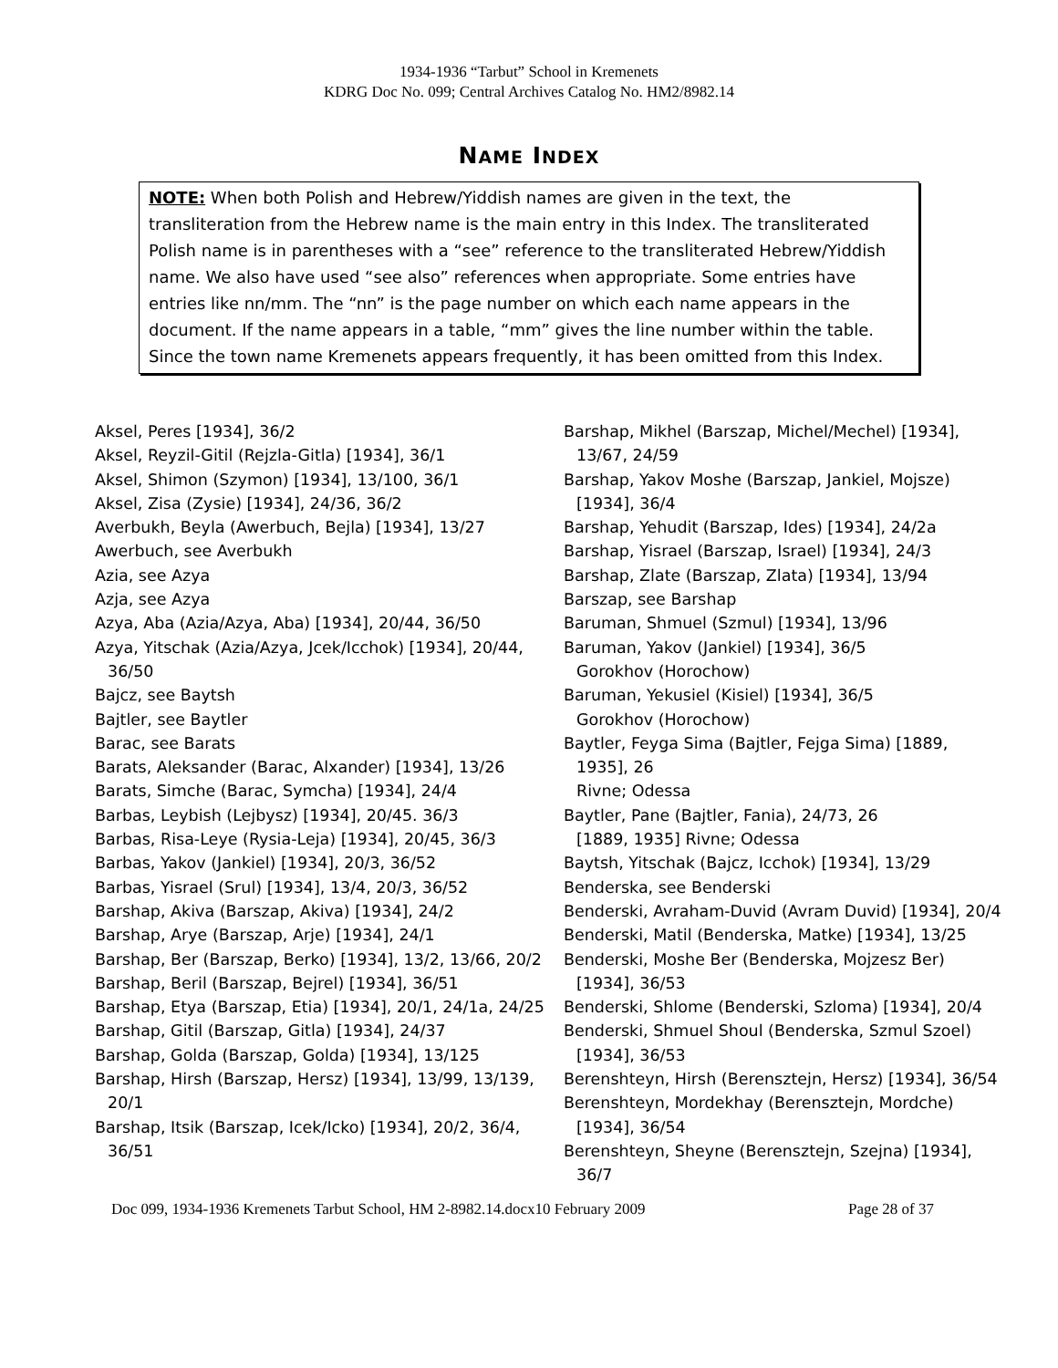1934-1936 “Tarbut” School in Kremenets
KDRG Doc No. 099; Central Archives Catalog No. HM2/8982.14
NAME INDEX
NOTE: When both Polish and Hebrew/Yiddish names are given in the text, the transliteration from the Hebrew name is the main entry in this Index. The transliterated Polish name is in parentheses with a “see” reference to the transliterated Hebrew/Yiddish name. We also have used “see also” references when appropriate. Some entries have entries like nn/mm. The “nn” is the page number on which each name appears in the document. If the name appears in a table, “mm” gives the line number within the table. Since the town name Kremenets appears frequently, it has been omitted from this Index.
Aksel, Peres [1934], 36/2
Aksel, Reyzil-Gitil (Rejzla-Gitla) [1934], 36/1
Aksel, Shimon (Szymon) [1934], 13/100, 36/1
Aksel, Zisa (Zysie) [1934], 24/36, 36/2
Averbukh, Beyla (Awerbuch, Bejla) [1934], 13/27
Awerbuch, see Averbukh
Azia, see Azya
Azja, see Azya
Azya, Aba (Azia/Azya, Aba) [1934], 20/44, 36/50
Azya, Yitschak (Azia/Azya, Jcek/Icchok) [1934], 20/44, 36/50
Bajcz, see Baytsh
Bajtler, see Baytler
Barac, see Barats
Barats, Aleksander (Barac, Alxander) [1934], 13/26
Barats, Simche (Barac, Symcha) [1934], 24/4
Barbas, Leybish (Lejbysz) [1934], 20/45. 36/3
Barbas, Risa-Leye (Rysia-Leja) [1934], 20/45, 36/3
Barbas, Yakov (Jankiel) [1934], 20/3, 36/52
Barbas, Yisrael (Srul) [1934], 13/4, 20/3, 36/52
Barshap, Akiva (Barszap, Akiva) [1934], 24/2
Barshap, Arye (Barszap, Arje) [1934], 24/1
Barshap, Ber (Barszap, Berko) [1934], 13/2, 13/66, 20/2
Barshap, Beril (Barszap, Bejrel) [1934], 36/51
Barshap, Etya (Barszap, Etia) [1934], 20/1, 24/1a, 24/25
Barshap, Gitil (Barszap, Gitla) [1934], 24/37
Barshap, Golda (Barszap, Golda) [1934], 13/125
Barshap, Hirsh (Barszap, Hersz) [1934], 13/99, 13/139, 20/1
Barshap, Itsik (Barszap, Icek/Icko) [1934], 20/2, 36/4, 36/51
Barshap, Mikhel (Barszap, Michel/Mechel) [1934], 13/67, 24/59
Barshap, Yakov Moshe (Barszap, Jankiel, Mojsze) [1934], 36/4
Barshap, Yehudit (Barszap, Ides) [1934], 24/2a
Barshap, Yisrael (Barszap, Israel) [1934], 24/3
Barshap, Zlate (Barszap, Zlata) [1934], 13/94
Barszap, see Barshap
Baruman, Shmuel (Szmul) [1934], 13/96
Baruman, Yakov (Jankiel) [1934], 36/5
Gorokhov (Horochow)
Baruman, Yekusiel (Kisiel) [1934], 36/5
Gorokhov (Horochow)
Baytler, Feyga Sima (Bajtler, Fejga Sima) [1889, 1935], 26
Rivne; Odessa
Baytler, Pane (Bajtler, Fania), 24/73, 26
[1889, 1935] Rivne; Odessa
Baytsh, Yitschak (Bajcz, Icchok) [1934], 13/29
Benderska, see Benderski
Benderski, Avraham-Duvid (Avram Duvid) [1934], 20/4
Benderski, Matil (Benderska, Matke) [1934], 13/25
Benderski, Moshe Ber (Benderska, Mojzesz Ber) [1934], 36/53
Benderski, Shlome (Benderski, Szloma) [1934], 20/4
Benderski, Shmuel Shoul (Benderska, Szmul Szoel) [1934], 36/53
Berenshteyn, Hirsh (Berensztejn, Hersz) [1934], 36/54
Berenshteyn, Mordekhay (Berensztejn, Mordche) [1934], 36/54
Berenshteyn, Sheyne (Berensztejn, Szejna) [1934], 36/7
Doc 099, 1934-1936 Kremenets Tarbut School, HM 2-8982.14.docx10 February 2009 Page 28 of 37